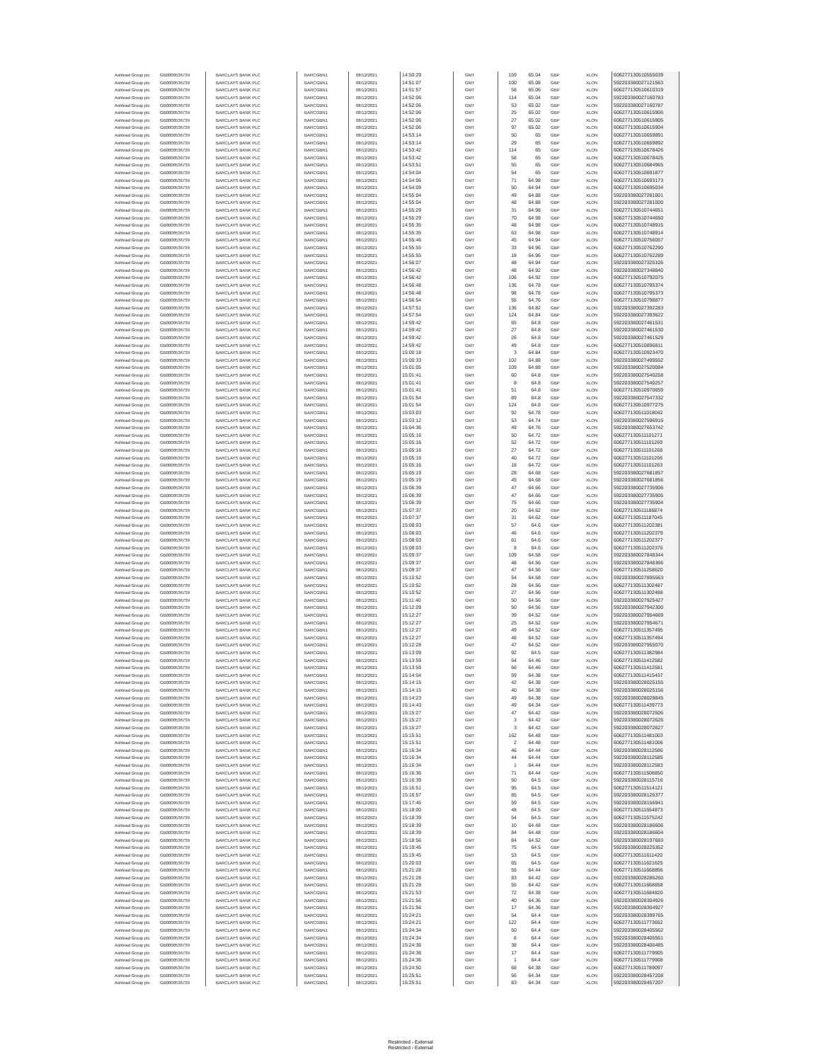| Ashtead Group plc | GB0000536739 | BARCLAYS BANK PLC | BARCGBN1 | 08/12/2021 | 14:50:29 | GMT | 159 | 65.04 | GBP | XLON | 606277130510555039 |
| Ashtead Group plc | GB0000536739 | BARCLAYS BANK PLC | BARCGBN1 | 08/12/2021 | 14:51:07 | GMT | 100 | 65.08 | GBP | XLON | 592203380027121563 |
| Ashtead Group plc | GB0000536739 | BARCLAYS BANK PLC | BARCGBN1 | 08/12/2021 | 14:51:57 | GMT | 58 | 65.06 | GBP | XLON | 606277130510610319 |
| Ashtead Group plc | GB0000536739 | BARCLAYS BANK PLC | BARCGBN1 | 08/12/2021 | 14:52:06 | GMT | 114 | 65.04 | GBP | XLON | 592203380027160783 |
| Ashtead Group plc | GB0000536739 | BARCLAYS BANK PLC | BARCGBN1 | 08/12/2021 | 14:52:06 | GMT | 53 | 65.02 | GBP | XLON | 592203380027160787 |
| Ashtead Group plc | GB0000536739 | BARCLAYS BANK PLC | BARCGBN1 | 08/12/2021 | 14:52:06 | GMT | 25 | 65.02 | GBP | XLON | 606277130510615906 |
| Ashtead Group plc | GB0000536739 | BARCLAYS BANK PLC | BARCGBN1 | 08/12/2021 | 14:52:06 | GMT | 27 | 65.02 | GBP | XLON | 606277130510615905 |
| Ashtead Group plc | GB0000536739 | BARCLAYS BANK PLC | BARCGBN1 | 08/12/2021 | 14:52:06 | GMT | 97 | 65.02 | GBP | XLON | 606277130510615904 |
| Ashtead Group plc | GB0000536739 | BARCLAYS BANK PLC | BARCGBN1 | 08/12/2021 | 14:53:14 | GMT | 50 | 65 | GBP | XLON | 606277130510659891 |
| Ashtead Group plc | GB0000536739 | BARCLAYS BANK PLC | BARCGBN1 | 08/12/2021 | 14:53:14 | GMT | 29 | 65 | GBP | XLON | 606277130510659892 |
| Ashtead Group plc | GB0000536739 | BARCLAYS BANK PLC | BARCGBN1 | 08/12/2021 | 14:53:42 | GMT | 114 | 65 | GBP | XLON | 606277130510678426 |
| Ashtead Group plc | GB0000536739 | BARCLAYS BANK PLC | BARCGBN1 | 08/12/2021 | 14:53:42 | GMT | 58 | 65 | GBP | XLON | 606277130510678425 |
| Ashtead Group plc | GB0000536739 | BARCLAYS BANK PLC | BARCGBN1 | 08/12/2021 | 14:53:51 | GMT | 55 | 65 | GBP | XLON | 606277130510684965 |
| Ashtead Group plc | GB0000536739 | BARCLAYS BANK PLC | BARCGBN1 | 08/12/2021 | 14:54:04 | GMT | 54 | 65 | GBP | XLON | 606277130510691877 |
| Ashtead Group plc | GB0000536739 | BARCLAYS BANK PLC | BARCGBN1 | 08/12/2021 | 14:54:06 | GMT | 71 | 64.98 | GBP | XLON | 606277130510693173 |
| Ashtead Group plc | GB0000536739 | BARCLAYS BANK PLC | BARCGBN1 | 08/12/2021 | 14:54:09 | GMT | 50 | 64.94 | GBP | XLON | 606277130510695034 |
| Ashtead Group plc | GB0000536739 | BARCLAYS BANK PLC | BARCGBN1 | 08/12/2021 | 14:55:04 | GMT | 49 | 64.88 | GBP | XLON | 592203380027281001 |
| Ashtead Group plc | GB0000536739 | BARCLAYS BANK PLC | BARCGBN1 | 08/12/2021 | 14:55:04 | GMT | 48 | 64.88 | GBP | XLON | 592203380027281000 |
| Ashtead Group plc | GB0000536739 | BARCLAYS BANK PLC | BARCGBN1 | 08/12/2021 | 14:55:29 | GMT | 31 | 64.98 | GBP | XLON | 606277130510744651 |
| Ashtead Group plc | GB0000536739 | BARCLAYS BANK PLC | BARCGBN1 | 08/12/2021 | 14:55:29 | GMT | 70 | 64.98 | GBP | XLON | 606277130510744650 |
| Ashtead Group plc | GB0000536739 | BARCLAYS BANK PLC | BARCGBN1 | 08/12/2021 | 14:55:35 | GMT | 48 | 64.98 | GBP | XLON | 606277130510748915 |
| Ashtead Group plc | GB0000536739 | BARCLAYS BANK PLC | BARCGBN1 | 08/12/2021 | 14:55:35 | GMT | 63 | 64.98 | GBP | XLON | 606277130510748914 |
| Ashtead Group plc | GB0000536739 | BARCLAYS BANK PLC | BARCGBN1 | 08/12/2021 | 14:55:46 | GMT | 45 | 64.94 | GBP | XLON | 606277130510756057 |
| Ashtead Group plc | GB0000536739 | BARCLAYS BANK PLC | BARCGBN1 | 08/12/2021 | 14:55:55 | GMT | 33 | 64.96 | GBP | XLON | 606277130510762290 |
| Ashtead Group plc | GB0000536739 | BARCLAYS BANK PLC | BARCGBN1 | 08/12/2021 | 14:55:55 | GMT | 18 | 64.96 | GBP | XLON | 606277130510762289 |
| Ashtead Group plc | GB0000536739 | BARCLAYS BANK PLC | BARCGBN1 | 08/12/2021 | 14:56:07 | GMT | 48 | 64.94 | GBP | XLON | 592203380027325105 |
| Ashtead Group plc | GB0000536739 | BARCLAYS BANK PLC | BARCGBN1 | 08/12/2021 | 14:56:42 | GMT | 48 | 64.92 | GBP | XLON | 592203380027348840 |
| Ashtead Group plc | GB0000536739 | BARCLAYS BANK PLC | BARCGBN1 | 08/12/2021 | 14:56:42 | GMT | 106 | 64.92 | GBP | XLON | 606277130510792075 |
| Ashtead Group plc | GB0000536739 | BARCLAYS BANK PLC | BARCGBN1 | 08/12/2021 | 14:56:48 | GMT | 136 | 64.78 | GBP | XLON | 606277130510795374 |
| Ashtead Group plc | GB0000536739 | BARCLAYS BANK PLC | BARCGBN1 | 08/12/2021 | 14:56:48 | GMT | 98 | 64.78 | GBP | XLON | 606277130510795373 |
| Ashtead Group plc | GB0000536739 | BARCLAYS BANK PLC | BARCGBN1 | 08/12/2021 | 14:56:54 | GMT | 55 | 64.76 | GBP | XLON | 606277130510798877 |
| Ashtead Group plc | GB0000536739 | BARCLAYS BANK PLC | BARCGBN1 | 08/12/2021 | 14:57:51 | GMT | 136 | 64.82 | GBP | XLON | 592203380027392283 |
| Ashtead Group plc | GB0000536739 | BARCLAYS BANK PLC | BARCGBN1 | 08/12/2021 | 14:57:54 | GMT | 124 | 64.84 | GBP | XLON | 592203380027393622 |
| Ashtead Group plc | GB0000536739 | BARCLAYS BANK PLC | BARCGBN1 | 08/12/2021 | 14:59:42 | GMT | 65 | 64.8 | GBP | XLON | 592203380027461531 |
| Ashtead Group plc | GB0000536739 | BARCLAYS BANK PLC | BARCGBN1 | 08/12/2021 | 14:59:42 | GMT | 27 | 64.8 | GBP | XLON | 592203380027461530 |
| Ashtead Group plc | GB0000536739 | BARCLAYS BANK PLC | BARCGBN1 | 08/12/2021 | 14:59:42 | GMT | 26 | 64.8 | GBP | XLON | 592203380027461529 |
| Ashtead Group plc | GB0000536739 | BARCLAYS BANK PLC | BARCGBN1 | 08/12/2021 | 14:59:42 | GMT | 49 | 64.8 | GBP | XLON | 606277130510896811 |
| Ashtead Group plc | GB0000536739 | BARCLAYS BANK PLC | BARCGBN1 | 08/12/2021 | 15:00:18 | GMT | 3 | 64.84 | GBP | XLON | 606277130510923470 |
| Ashtead Group plc | GB0000536739 | BARCLAYS BANK PLC | BARCGBN1 | 08/12/2021 | 15:00:33 | GMT | 102 | 64.88 | GBP | XLON | 592203380027499552 |
| Ashtead Group plc | GB0000536739 | BARCLAYS BANK PLC | BARCGBN1 | 08/12/2021 | 15:01:05 | GMT | 109 | 64.88 | GBP | XLON | 592203380027520084 |
| Ashtead Group plc | GB0000536739 | BARCLAYS BANK PLC | BARCGBN1 | 08/12/2021 | 15:01:41 | GMT | 60 | 64.8 | GBP | XLON | 592203380027540258 |
| Ashtead Group plc | GB0000536739 | BARCLAYS BANK PLC | BARCGBN1 | 08/12/2021 | 15:01:41 | GMT | 8 | 64.8 | GBP | XLON | 592203380027540257 |
| Ashtead Group plc | GB0000536739 | BARCLAYS BANK PLC | BARCGBN1 | 08/12/2021 | 15:01:41 | GMT | 51 | 64.8 | GBP | XLON | 606277130510970659 |
| Ashtead Group plc | GB0000536739 | BARCLAYS BANK PLC | BARCGBN1 | 08/12/2021 | 15:01:54 | GMT | 89 | 64.8 | GBP | XLON | 592203380027547332 |
| Ashtead Group plc | GB0000536739 | BARCLAYS BANK PLC | BARCGBN1 | 08/12/2021 | 15:01:54 | GMT | 124 | 64.8 | GBP | XLON | 606277130510977275 |
| Ashtead Group plc | GB0000536739 | BARCLAYS BANK PLC | BARCGBN1 | 08/12/2021 | 15:03:03 | GMT | 92 | 64.78 | GBP | XLON | 606277130511018042 |
| Ashtead Group plc | GB0000536739 | BARCLAYS BANK PLC | BARCGBN1 | 08/12/2021 | 15:03:12 | GMT | 53 | 64.74 | GBP | XLON | 592203380027596916 |
| Ashtead Group plc | GB0000536739 | BARCLAYS BANK PLC | BARCGBN1 | 08/12/2021 | 15:04:36 | GMT | 49 | 64.76 | GBP | XLON | 592203380027653742 |
| Ashtead Group plc | GB0000536739 | BARCLAYS BANK PLC | BARCGBN1 | 08/12/2021 | 15:05:16 | GMT | 50 | 64.72 | GBP | XLON | 606277130511101271 |
| Ashtead Group plc | GB0000536739 | BARCLAYS BANK PLC | BARCGBN1 | 08/12/2021 | 15:05:16 | GMT | 52 | 64.72 | GBP | XLON | 606277130511101269 |
| Ashtead Group plc | GB0000536739 | BARCLAYS BANK PLC | BARCGBN1 | 08/12/2021 | 15:05:16 | GMT | 27 | 64.72 | GBP | XLON | 606277130511101268 |
| Ashtead Group plc | GB0000536739 | BARCLAYS BANK PLC | BARCGBN1 | 08/12/2021 | 15:05:16 | GMT | 40 | 64.72 | GBP | XLON | 606277130511101266 |
| Ashtead Group plc | GB0000536739 | BARCLAYS BANK PLC | BARCGBN1 | 08/12/2021 | 15:05:16 | GMT | 18 | 64.72 | GBP | XLON | 606277130511101263 |
| Ashtead Group plc | GB0000536739 | BARCLAYS BANK PLC | BARCGBN1 | 08/12/2021 | 15:05:19 | GMT | 28 | 64.68 | GBP | XLON | 592203380027681857 |
| Ashtead Group plc | GB0000536739 | BARCLAYS BANK PLC | BARCGBN1 | 08/12/2021 | 15:05:19 | GMT | 45 | 64.68 | GBP | XLON | 592203380027681856 |
| Ashtead Group plc | GB0000536739 | BARCLAYS BANK PLC | BARCGBN1 | 08/12/2021 | 15:06:39 | GMT | 47 | 64.66 | GBP | XLON | 592203380027735906 |
| Ashtead Group plc | GB0000536739 | BARCLAYS BANK PLC | BARCGBN1 | 08/12/2021 | 15:06:39 | GMT | 47 | 64.66 | GBP | XLON | 592203380027735905 |
| Ashtead Group plc | GB0000536739 | BARCLAYS BANK PLC | BARCGBN1 | 08/12/2021 | 15:06:39 | GMT | 75 | 64.66 | GBP | XLON | 592203380027735904 |
| Ashtead Group plc | GB0000536739 | BARCLAYS BANK PLC | BARCGBN1 | 08/12/2021 | 15:07:37 | GMT | 20 | 64.62 | GBP | XLON | 606277130511186874 |
| Ashtead Group plc | GB0000536739 | BARCLAYS BANK PLC | BARCGBN1 | 08/12/2021 | 15:07:37 | GMT | 31 | 64.62 | GBP | XLON | 606277130511187045 |
| Ashtead Group plc | GB0000536739 | BARCLAYS BANK PLC | BARCGBN1 | 08/12/2021 | 15:08:03 | GMT | 57 | 64.6 | GBP | XLON | 606277130511202381 |
| Ashtead Group plc | GB0000536739 | BARCLAYS BANK PLC | BARCGBN1 | 08/12/2021 | 15:08:03 | GMT | 46 | 64.6 | GBP | XLON | 606277130511202379 |
| Ashtead Group plc | GB0000536739 | BARCLAYS BANK PLC | BARCGBN1 | 08/12/2021 | 15:08:03 | GMT | 61 | 64.6 | GBP | XLON | 606277130511202377 |
| Ashtead Group plc | GB0000536739 | BARCLAYS BANK PLC | BARCGBN1 | 08/12/2021 | 15:08:03 | GMT | 8 | 64.6 | GBP | XLON | 606277130511202376 |
| Ashtead Group plc | GB0000536739 | BARCLAYS BANK PLC | BARCGBN1 | 08/12/2021 | 15:09:37 | GMT | 109 | 64.58 | GBP | XLON | 592203380027848344 |
| Ashtead Group plc | GB0000536739 | BARCLAYS BANK PLC | BARCGBN1 | 08/12/2021 | 15:09:37 | GMT | 48 | 64.56 | GBP | XLON | 592203380027848366 |
| Ashtead Group plc | GB0000536739 | BARCLAYS BANK PLC | BARCGBN1 | 08/12/2021 | 15:09:37 | GMT | 47 | 64.56 | GBP | XLON | 606277130511258620 |
| Ashtead Group plc | GB0000536739 | BARCLAYS BANK PLC | BARCGBN1 | 08/12/2021 | 15:10:52 | GMT | 54 | 64.58 | GBP | XLON | 592203380027895563 |
| Ashtead Group plc | GB0000536739 | BARCLAYS BANK PLC | BARCGBN1 | 08/12/2021 | 15:10:52 | GMT | 28 | 64.56 | GBP | XLON | 606277130511302487 |
| Ashtead Group plc | GB0000536739 | BARCLAYS BANK PLC | BARCGBN1 | 08/12/2021 | 15:10:52 | GMT | 27 | 64.56 | GBP | XLON | 606277130511302488 |
| Ashtead Group plc | GB0000536739 | BARCLAYS BANK PLC | BARCGBN1 | 08/12/2021 | 15:11:40 | GMT | 50 | 64.56 | GBP | XLON | 592203380027925427 |
| Ashtead Group plc | GB0000536739 | BARCLAYS BANK PLC | BARCGBN1 | 08/12/2021 | 15:12:09 | GMT | 50 | 64.56 | GBP | XLON | 592203380027942300 |
| Ashtead Group plc | GB0000536739 | BARCLAYS BANK PLC | BARCGBN1 | 08/12/2021 | 15:12:27 | GMT | 39 | 64.52 | GBP | XLON | 592203380027954669 |
| Ashtead Group plc | GB0000536739 | BARCLAYS BANK PLC | BARCGBN1 | 08/12/2021 | 15:12:27 | GMT | 25 | 64.52 | GBP | XLON | 592203380027954671 |
| Ashtead Group plc | GB0000536739 | BARCLAYS BANK PLC | BARCGBN1 | 08/12/2021 | 15:12:27 | GMT | 49 | 64.52 | GBP | XLON | 606277130511357495 |
| Ashtead Group plc | GB0000536739 | BARCLAYS BANK PLC | BARCGBN1 | 08/12/2021 | 15:12:27 | GMT | 46 | 64.52 | GBP | XLON | 606277130511357494 |
| Ashtead Group plc | GB0000536739 | BARCLAYS BANK PLC | BARCGBN1 | 08/12/2021 | 15:12:28 | GMT | 47 | 64.52 | GBP | XLON | 592203380027955070 |
| Ashtead Group plc | GB0000536739 | BARCLAYS BANK PLC | BARCGBN1 | 08/12/2021 | 15:13:09 | GMT | 92 | 64.5 | GBP | XLON | 606277130511382984 |
| Ashtead Group plc | GB0000536739 | BARCLAYS BANK PLC | BARCGBN1 | 08/12/2021 | 15:13:59 | GMT | 54 | 64.46 | GBP | XLON | 606277130511412582 |
| Ashtead Group plc | GB0000536739 | BARCLAYS BANK PLC | BARCGBN1 | 08/12/2021 | 15:13:59 | GMT | 66 | 64.46 | GBP | XLON | 606277130511412581 |
| Ashtead Group plc | GB0000536739 | BARCLAYS BANK PLC | BARCGBN1 | 08/12/2021 | 15:14:04 | GMT | 59 | 64.38 | GBP | XLON | 606277130511415437 |
| Ashtead Group plc | GB0000536739 | BARCLAYS BANK PLC | BARCGBN1 | 08/12/2021 | 15:14:15 | GMT | 42 | 64.38 | GBP | XLON | 592203380028025155 |
| Ashtead Group plc | GB0000536739 | BARCLAYS BANK PLC | BARCGBN1 | 08/12/2021 | 15:14:15 | GMT | 40 | 64.38 | GBP | XLON | 592203380028025156 |
| Ashtead Group plc | GB0000536739 | BARCLAYS BANK PLC | BARCGBN1 | 08/12/2021 | 15:14:23 | GMT | 49 | 64.38 | GBP | XLON | 592203380028029845 |
| Ashtead Group plc | GB0000536739 | BARCLAYS BANK PLC | BARCGBN1 | 08/12/2021 | 15:14:43 | GMT | 49 | 64.34 | GBP | XLON | 606277130511439773 |
| Ashtead Group plc | GB0000536739 | BARCLAYS BANK PLC | BARCGBN1 | 08/12/2021 | 15:15:27 | GMT | 47 | 64.42 | GBP | XLON | 592203380028072506 |
| Ashtead Group plc | GB0000536739 | BARCLAYS BANK PLC | BARCGBN1 | 08/12/2021 | 15:15:27 | GMT | 3 | 64.42 | GBP | XLON | 592203380028072626 |
| Ashtead Group plc | GB0000536739 | BARCLAYS BANK PLC | BARCGBN1 | 08/12/2021 | 15:15:27 | GMT | 3 | 64.42 | GBP | XLON | 592203380028072627 |
| Ashtead Group plc | GB0000536739 | BARCLAYS BANK PLC | BARCGBN1 | 08/12/2021 | 15:15:51 | GMT | 162 | 64.48 | GBP | XLON | 606277130511481003 |
| Ashtead Group plc | GB0000536739 | BARCLAYS BANK PLC | BARCGBN1 | 08/12/2021 | 15:15:51 | GMT | 2 | 64.48 | GBP | XLON | 606277130511481006 |
| Ashtead Group plc | GB0000536739 | BARCLAYS BANK PLC | BARCGBN1 | 08/12/2021 | 15:16:34 | GMT | 46 | 64.44 | GBP | XLON | 592203380028112586 |
| Ashtead Group plc | GB0000536739 | BARCLAYS BANK PLC | BARCGBN1 | 08/12/2021 | 15:16:34 | GMT | 44 | 64.44 | GBP | XLON | 592203380028112585 |
| Ashtead Group plc | GB0000536739 | BARCLAYS BANK PLC | BARCGBN1 | 08/12/2021 | 15:16:34 | GMT | 1 | 64.44 | GBP | XLON | 592203380028112583 |
| Ashtead Group plc | GB0000536739 | BARCLAYS BANK PLC | BARCGBN1 | 08/12/2021 | 15:16:36 | GMT | 71 | 64.44 | GBP | XLON | 606277130511506850 |
| Ashtead Group plc | GB0000536739 | BARCLAYS BANK PLC | BARCGBN1 | 08/12/2021 | 15:16:39 | GMT | 50 | 64.5 | GBP | XLON | 592203380028115716 |
| Ashtead Group plc | GB0000536739 | BARCLAYS BANK PLC | BARCGBN1 | 08/12/2021 | 15:16:51 | GMT | 95 | 64.5 | GBP | XLON | 606277130511514121 |
| Ashtead Group plc | GB0000536739 | BARCLAYS BANK PLC | BARCGBN1 | 08/12/2021 | 15:16:57 | GMT | 85 | 64.5 | GBP | XLON | 592203380028126377 |
| Ashtead Group plc | GB0000536739 | BARCLAYS BANK PLC | BARCGBN1 | 08/12/2021 | 15:17:45 | GMT | 59 | 64.5 | GBP | XLON | 592203380028156941 |
| Ashtead Group plc | GB0000536739 | BARCLAYS BANK PLC | BARCGBN1 | 08/12/2021 | 15:18:00 | GMT | 48 | 64.5 | GBP | XLON | 606277130511554873 |
| Ashtead Group plc | GB0000536739 | BARCLAYS BANK PLC | BARCGBN1 | 08/12/2021 | 15:18:39 | GMT | 54 | 64.5 | GBP | XLON | 606277130511575242 |
| Ashtead Group plc | GB0000536739 | BARCLAYS BANK PLC | BARCGBN1 | 08/12/2021 | 15:18:39 | GMT | 10 | 64.48 | GBP | XLON | 592203380028186606 |
| Ashtead Group plc | GB0000536739 | BARCLAYS BANK PLC | BARCGBN1 | 08/12/2021 | 15:18:39 | GMT | 84 | 64.48 | GBP | XLON | 592203380028186604 |
| Ashtead Group plc | GB0000536739 | BARCLAYS BANK PLC | BARCGBN1 | 08/12/2021 | 15:18:56 | GMT | 84 | 64.52 | GBP | XLON | 592203380028197683 |
| Ashtead Group plc | GB0000536739 | BARCLAYS BANK PLC | BARCGBN1 | 08/12/2021 | 15:19:45 | GMT | 75 | 64.5 | GBP | XLON | 592203380028225352 |
| Ashtead Group plc | GB0000536739 | BARCLAYS BANK PLC | BARCGBN1 | 08/12/2021 | 15:19:45 | GMT | 53 | 64.5 | GBP | XLON | 606277130511611420 |
| Ashtead Group plc | GB0000536739 | BARCLAYS BANK PLC | BARCGBN1 | 08/12/2021 | 15:20:03 | GMT | 65 | 64.5 | GBP | XLON | 606277130511621625 |
| Ashtead Group plc | GB0000536739 | BARCLAYS BANK PLC | BARCGBN1 | 08/12/2021 | 15:21:28 | GMT | 55 | 64.44 | GBP | XLON | 606277130511668856 |
| Ashtead Group plc | GB0000536739 | BARCLAYS BANK PLC | BARCGBN1 | 08/12/2021 | 15:21:28 | GMT | 83 | 64.42 | GBP | XLON | 592203380028286260 |
| Ashtead Group plc | GB0000536739 | BARCLAYS BANK PLC | BARCGBN1 | 08/12/2021 | 15:21:28 | GMT | 55 | 64.42 | GBP | XLON | 606277130511668858 |
| Ashtead Group plc | GB0000536739 | BARCLAYS BANK PLC | BARCGBN1 | 08/12/2021 | 15:21:53 | GMT | 72 | 64.38 | GBP | XLON | 606277130511684820 |
| Ashtead Group plc | GB0000536739 | BARCLAYS BANK PLC | BARCGBN1 | 08/12/2021 | 15:21:56 | GMT | 40 | 64.36 | GBP | XLON | 592203380028304926 |
| Ashtead Group plc | GB0000536739 | BARCLAYS BANK PLC | BARCGBN1 | 08/12/2021 | 15:21:56 | GMT | 17 | 64.36 | GBP | XLON | 592203380028304927 |
| Ashtead Group plc | GB0000536739 | BARCLAYS BANK PLC | BARCGBN1 | 08/12/2021 | 15:24:21 | GMT | 54 | 64.4 | GBP | XLON | 592203380028399765 |
| Ashtead Group plc | GB0000536739 | BARCLAYS BANK PLC | BARCGBN1 | 08/12/2021 | 15:24:21 | GMT | 122 | 64.4 | GBP | XLON | 606277130511773652 |
| Ashtead Group plc | GB0000536739 | BARCLAYS BANK PLC | BARCGBN1 | 08/12/2021 | 15:24:34 | GMT | 50 | 64.4 | GBP | XLON | 592203380028405562 |
| Ashtead Group plc | GB0000536739 | BARCLAYS BANK PLC | BARCGBN1 | 08/12/2021 | 15:24:34 | GMT | 6 | 64.4 | GBP | XLON | 592203380028405561 |
| Ashtead Group plc | GB0000536739 | BARCLAYS BANK PLC | BARCGBN1 | 08/12/2021 | 15:24:36 | GMT | 38 | 64.4 | GBP | XLON | 592203380028406485 |
| Ashtead Group plc | GB0000536739 | BARCLAYS BANK PLC | BARCGBN1 | 08/12/2021 | 15:24:36 | GMT | 17 | 64.4 | GBP | XLON | 606277130511779905 |
| Ashtead Group plc | GB0000536739 | BARCLAYS BANK PLC | BARCGBN1 | 08/12/2021 | 15:24:36 | GMT | 1 | 64.4 | GBP | XLON | 606277130511779908 |
| Ashtead Group plc | GB0000536739 | BARCLAYS BANK PLC | BARCGBN1 | 08/12/2021 | 15:24:50 | GMT | 68 | 64.38 | GBP | XLON | 606277130511789097 |
| Ashtead Group plc | GB0000536739 | BARCLAYS BANK PLC | BARCGBN1 | 08/12/2021 | 15:25:51 | GMT | 56 | 64.34 | GBP | XLON | 592203380028457208 |
| Ashtead Group plc | GB0000536739 | BARCLAYS BANK PLC | BARCGBN1 | 08/12/2021 | 15:25:51 | GMT | 83 | 64.34 | GBP | XLON | 592203380028457207 |
Restricted - External
Restricted - External